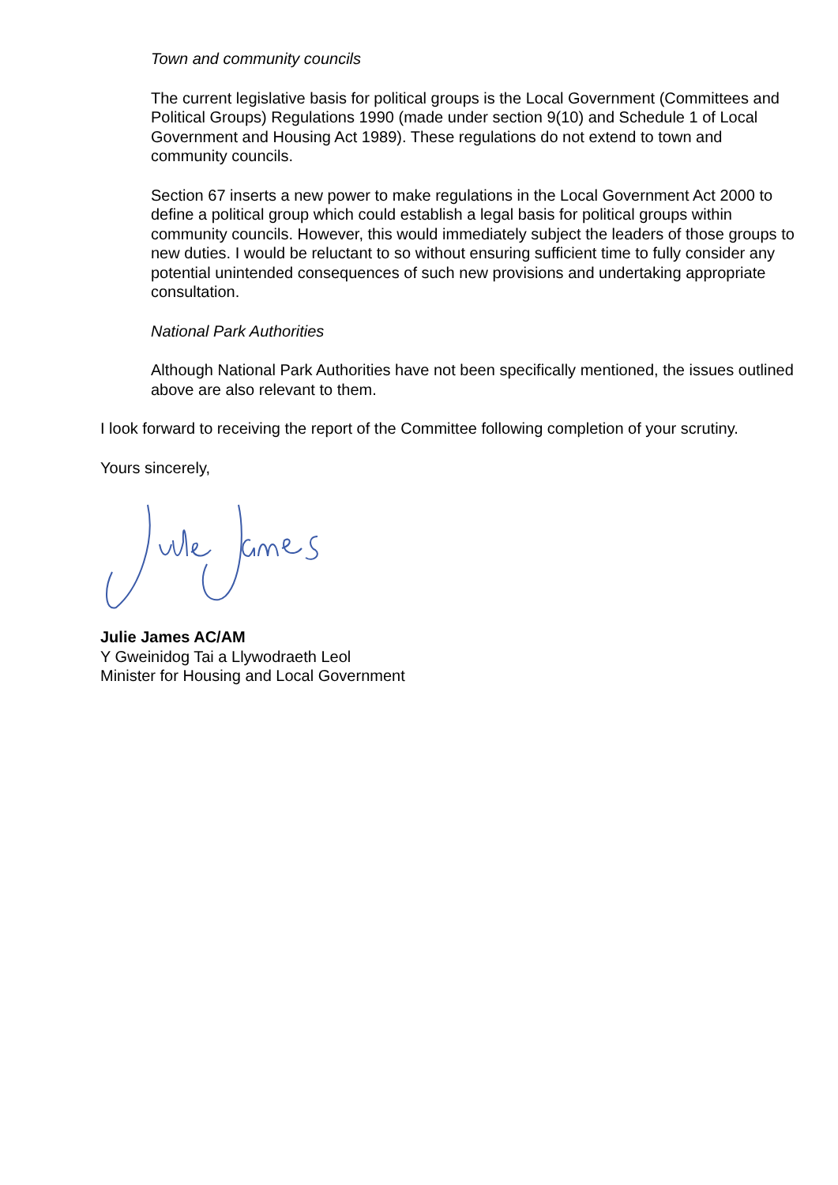Town and community councils
The current legislative basis for political groups is the Local Government (Committees and Political Groups) Regulations 1990 (made under section 9(10) and Schedule 1 of Local Government and Housing Act 1989). These regulations do not extend to town and community councils.
Section 67 inserts a new power to make regulations in the Local Government Act 2000 to define a political group which could establish a legal basis for political groups within community councils. However, this would immediately subject the leaders of those groups to new duties. I would be reluctant to so without ensuring sufficient time to fully consider any potential unintended consequences of such new provisions and undertaking appropriate consultation.
National Park Authorities
Although National Park Authorities have not been specifically mentioned, the issues outlined above are also relevant to them.
I look forward to receiving the report of the Committee following completion of your scrutiny.
Yours sincerely,
Julie James AC/AM
Y Gweinidog Tai a Llywodraeth Leol
Minister for Housing and Local Government